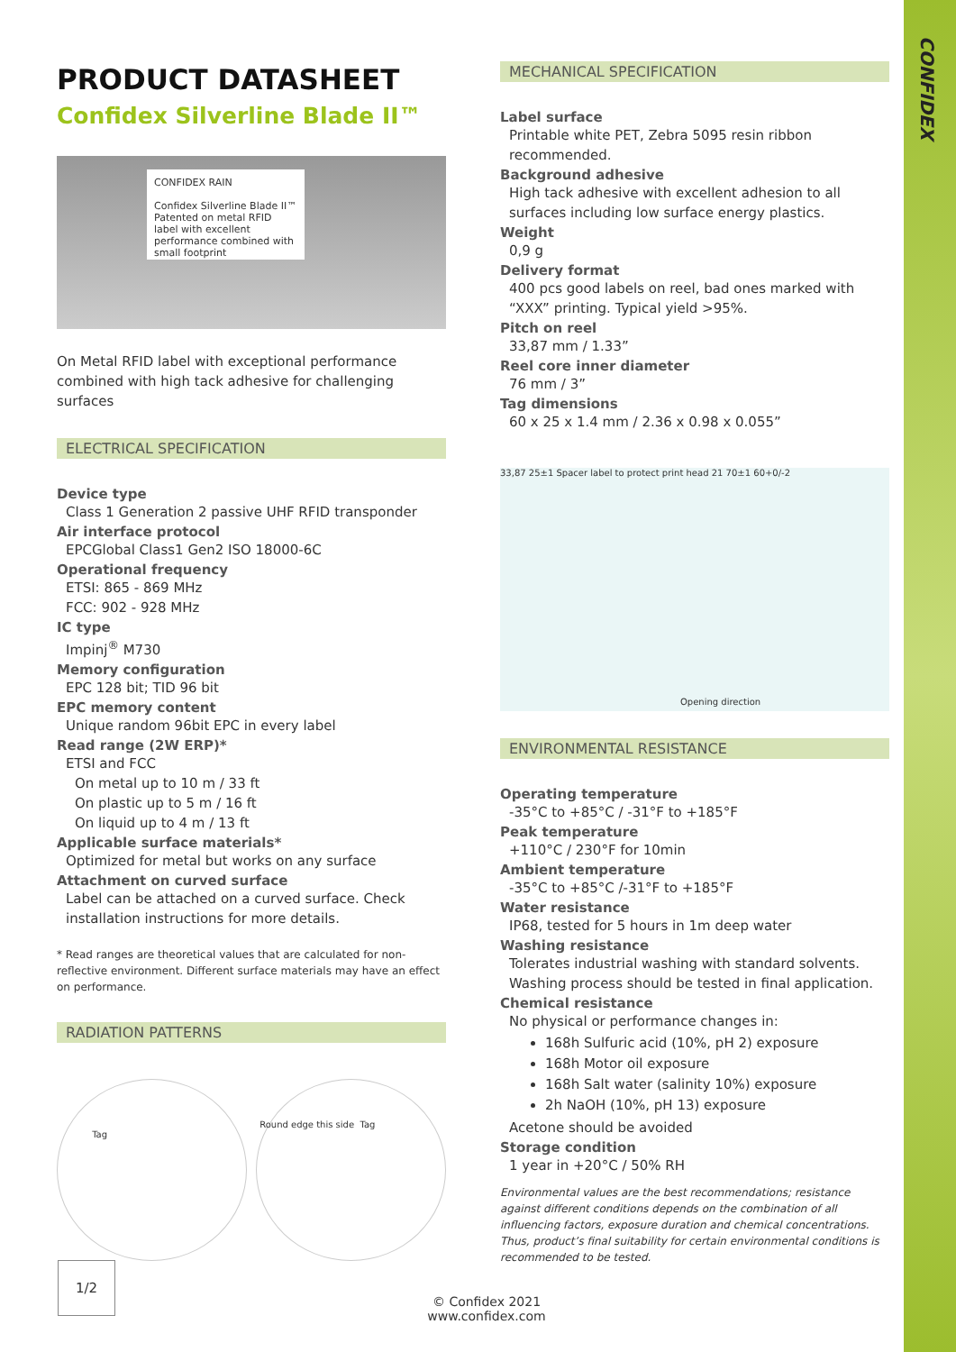CONFIDEX
PRODUCT DATASHEET
Confidex Silverline Blade II™
CONFIDEX RAIN
Confidex Silverline Blade II™
Patented on metal RFID label with excellent performance combined with small footprint
On Metal RFID label with exceptional performance combined with high tack adhesive for challenging surfaces
ELECTRICAL SPECIFICATION
Device type
Class 1 Generation 2 passive UHF RFID transponder
Air interface protocol
EPCGlobal Class1 Gen2 ISO 18000-6C
Operational frequency
ETSI: 865 - 869 MHz
FCC: 902 - 928 MHz
IC type
Impinj<sup>®</sup> M730
Memory configuration
EPC 128 bit; TID 96 bit
EPC memory content
Unique random 96bit EPC in every label
Read range (2W ERP)*
ETSI and FCC
On metal up to 10 m / 33 ft
On plastic up to 5 m / 16 ft
On liquid up to 4 m / 13 ft
Applicable surface materials*
Optimized for metal but works on any surface
Attachment on curved surface
Label can be attached on a curved surface. Check installation instructions for more details.
* Read ranges are theoretical values that are calculated for non-reflective environment. Different surface materials may have an effect on performance.
RADIATION PATTERNS
Tag
Round edge this side Tag
MECHANICAL SPECIFICATION
Label surface
Printable white PET, Zebra 5095 resin ribbon recommended.
Background adhesive
High tack adhesive with excellent adhesion to all surfaces including low surface energy plastics.
Weight
0,9 g
Delivery format
400 pcs good labels on reel, bad ones marked with “XXX” printing. Typical yield >95%.
Pitch on reel
33,87 mm / 1.33”
Reel core inner diameter
76 mm / 3”
Tag dimensions
60 x 25 x 1.4 mm / 2.36 x 0.98 x 0.055”
33,87 25±1 Spacer label to protect print head 21 70±1 60+0/-2
Opening direction
ENVIRONMENTAL RESISTANCE
Operating temperature
-35°C to +85°C / -31°F to +185°F
Peak temperature
+110°C / 230°F for 10min
Ambient temperature
-35°C to +85°C /-31°F to +185°F
Water resistance
IP68, tested for 5 hours in 1m deep water
Washing resistance
Tolerates industrial washing with standard solvents. Washing process should be tested in final application.
Chemical resistance
No physical or performance changes in:
168h Sulfuric acid (10%, pH 2) exposure
168h Motor oil exposure
168h Salt water (salinity 10%) exposure
2h NaOH (10%, pH 13) exposure
Acetone should be avoided
Storage condition
1 year in +20°C / 50% RH
Environmental values are the best recommendations; resistance against different conditions depends on the combination of all influencing factors, exposure duration and chemical concentrations. Thus, product’s final suitability for certain environmental conditions is recommended to be tested.
1/2
© Confidex 2021
www.confidex.com